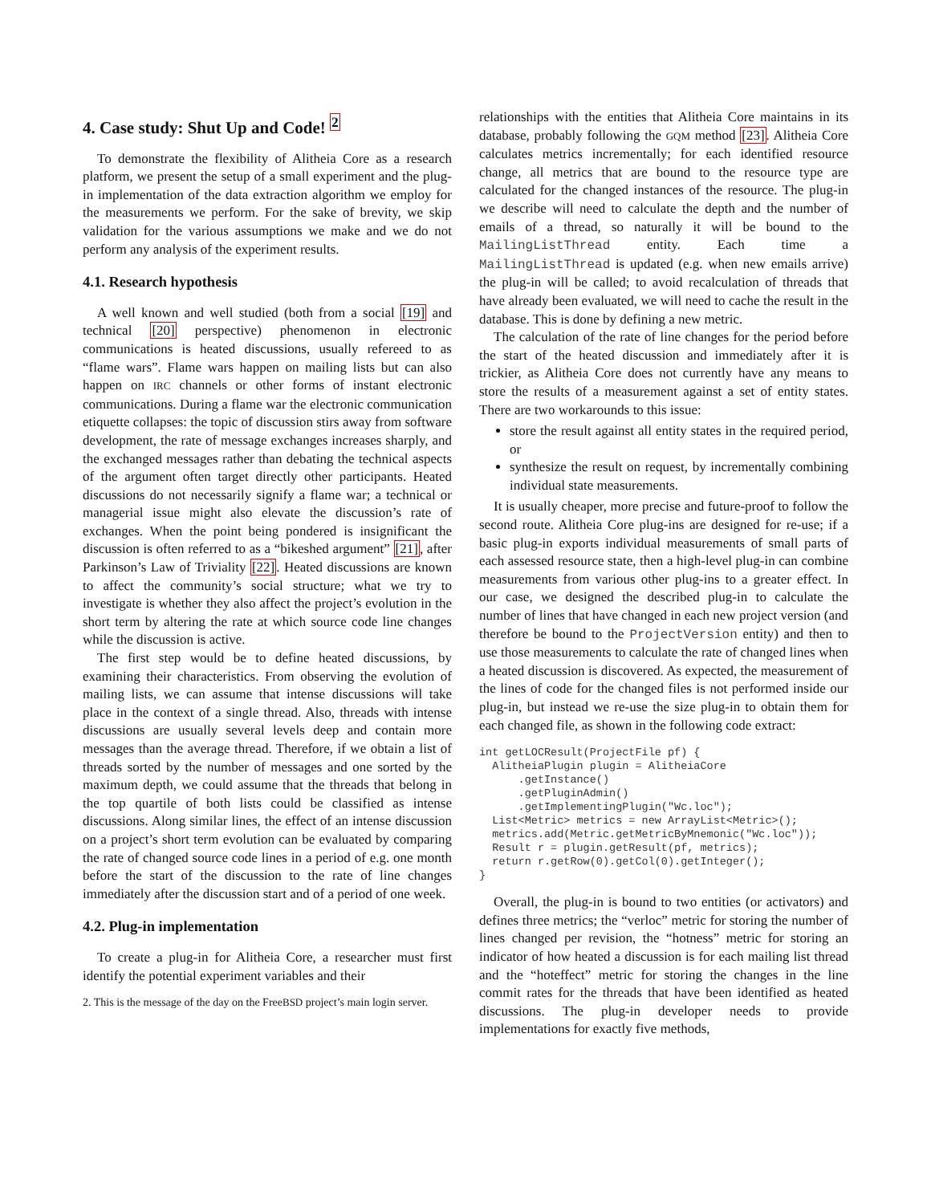4. Case study: Shut Up and Code! <sup>2</sup>
To demonstrate the flexibility of Alitheia Core as a research platform, we present the setup of a small experiment and the plug-in implementation of the data extraction algorithm we employ for the measurements we perform. For the sake of brevity, we skip validation for the various assumptions we make and we do not perform any analysis of the experiment results.
4.1. Research hypothesis
A well known and well studied (both from a social [19] and technical [20] perspective) phenomenon in electronic communications is heated discussions, usually refereed to as “flame wars”. Flame wars happen on mailing lists but can also happen on IRC channels or other forms of instant electronic communications. During a flame war the electronic communication etiquette collapses: the topic of discussion stirs away from software development, the rate of message exchanges increases sharply, and the exchanged messages rather than debating the technical aspects of the argument often target directly other participants. Heated discussions do not necessarily signify a flame war; a technical or managerial issue might also elevate the discussion’s rate of exchanges. When the point being pondered is insignificant the discussion is often referred to as a “bikeshed argument” [21], after Parkinson’s Law of Triviality [22]. Heated discussions are known to affect the community’s social structure; what we try to investigate is whether they also affect the project’s evolution in the short term by altering the rate at which source code line changes while the discussion is active.
The first step would be to define heated discussions, by examining their characteristics. From observing the evolution of mailing lists, we can assume that intense discussions will take place in the context of a single thread. Also, threads with intense discussions are usually several levels deep and contain more messages than the average thread. Therefore, if we obtain a list of threads sorted by the number of messages and one sorted by the maximum depth, we could assume that the threads that belong in the top quartile of both lists could be classified as intense discussions. Along similar lines, the effect of an intense discussion on a project’s short term evolution can be evaluated by comparing the rate of changed source code lines in a period of e.g. one month before the start of the discussion to the rate of line changes immediately after the discussion start and of a period of one week.
4.2. Plug-in implementation
To create a plug-in for Alitheia Core, a researcher must first identify the potential experiment variables and their
2. This is the message of the day on the FreeBSD project’s main login server.
relationships with the entities that Alitheia Core maintains in its database, probably following the GQM method [23]. Alitheia Core calculates metrics incrementally; for each identified resource change, all metrics that are bound to the resource type are calculated for the changed instances of the resource. The plug-in we describe will need to calculate the depth and the number of emails of a thread, so naturally it will be bound to the MailingListThread entity. Each time a MailingListThread is updated (e.g. when new emails arrive) the plug-in will be called; to avoid recalculation of threads that have already been evaluated, we will need to cache the result in the database. This is done by defining a new metric.
The calculation of the rate of line changes for the period before the start of the heated discussion and immediately after it is trickier, as Alitheia Core does not currently have any means to store the results of a measurement against a set of entity states. There are two workarounds to this issue:
store the result against all entity states in the required period, or
synthesize the result on request, by incrementally combining individual state measurements.
It is usually cheaper, more precise and future-proof to follow the second route. Alitheia Core plug-ins are designed for re-use; if a basic plug-in exports individual measurements of small parts of each assessed resource state, then a high-level plug-in can combine measurements from various other plug-ins to a greater effect. In our case, we designed the described plug-in to calculate the number of lines that have changed in each new project version (and therefore be bound to the ProjectVersion entity) and then to use those measurements to calculate the rate of changed lines when a heated discussion is discovered. As expected, the measurement of the lines of code for the changed files is not performed inside our plug-in, but instead we re-use the size plug-in to obtain them for each changed file, as shown in the following code extract:
int getLOCResult(ProjectFile pf) {
  AlitheiaPlugin plugin = AlitheiaCore
      .getInstance()
      .getPluginAdmin()
      .getImplementingPlugin("Wc.loc");
  List<Metric> metrics = new ArrayList<Metric>();
  metrics.add(Metric.getMetricByMnemonic("Wc.loc"));
  Result r = plugin.getResult(pf, metrics);
  return r.getRow(0).getCol(0).getInteger();
}
Overall, the plug-in is bound to two entities (or activators) and defines three metrics; the “verloc” metric for storing the number of lines changed per revision, the “hotness” metric for storing an indicator of how heated a discussion is for each mailing list thread and the “hoteffect” metric for storing the changes in the line commit rates for the threads that have been identified as heated discussions. The plug-in developer needs to provide implementations for exactly five methods,